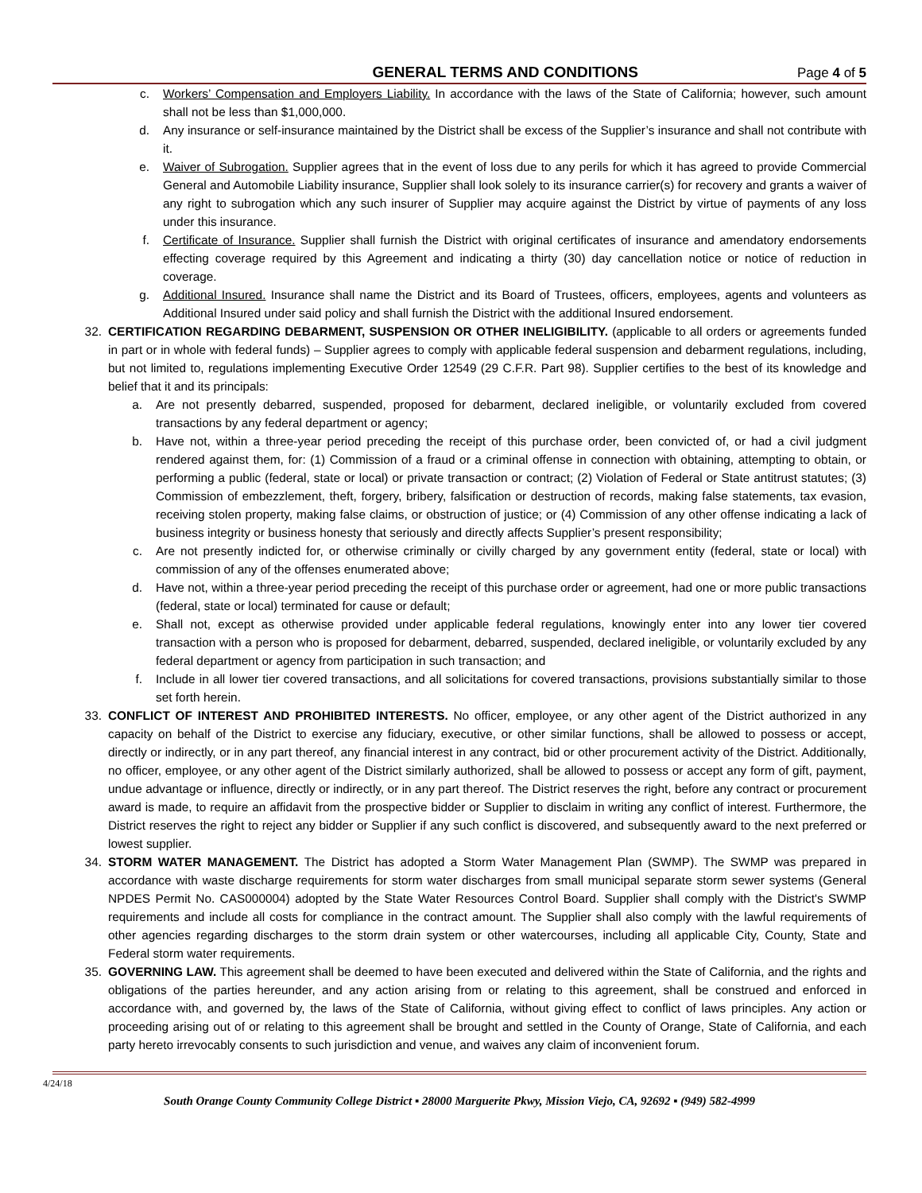GENERAL TERMS AND CONDITIONS Page 4 of 5
c. Workers’ Compensation and Employers Liability. In accordance with the laws of the State of California; however, such amount shall not be less than $1,000,000.
d. Any insurance or self-insurance maintained by the District shall be excess of the Supplier’s insurance and shall not contribute with it.
e. Waiver of Subrogation. Supplier agrees that in the event of loss due to any perils for which it has agreed to provide Commercial General and Automobile Liability insurance, Supplier shall look solely to its insurance carrier(s) for recovery and grants a waiver of any right to subrogation which any such insurer of Supplier may acquire against the District by virtue of payments of any loss under this insurance.
f. Certificate of Insurance. Supplier shall furnish the District with original certificates of insurance and amendatory endorsements effecting coverage required by this Agreement and indicating a thirty (30) day cancellation notice or notice of reduction in coverage.
g. Additional Insured. Insurance shall name the District and its Board of Trustees, officers, employees, agents and volunteers as Additional Insured under said policy and shall furnish the District with the additional Insured endorsement.
32. CERTIFICATION REGARDING DEBARMENT, SUSPENSION OR OTHER INELIGIBILITY. (applicable to all orders or agreements funded in part or in whole with federal funds) – Supplier agrees to comply with applicable federal suspension and debarment regulations, including, but not limited to, regulations implementing Executive Order 12549 (29 C.F.R. Part 98). Supplier certifies to the best of its knowledge and belief that it and its principals:
a. Are not presently debarred, suspended, proposed for debarment, declared ineligible, or voluntarily excluded from covered transactions by any federal department or agency;
b. Have not, within a three-year period preceding the receipt of this purchase order, been convicted of, or had a civil judgment rendered against them, for: (1) Commission of a fraud or a criminal offense in connection with obtaining, attempting to obtain, or performing a public (federal, state or local) or private transaction or contract; (2) Violation of Federal or State antitrust statutes; (3) Commission of embezzlement, theft, forgery, bribery, falsification or destruction of records, making false statements, tax evasion, receiving stolen property, making false claims, or obstruction of justice; or (4) Commission of any other offense indicating a lack of business integrity or business honesty that seriously and directly affects Supplier’s present responsibility;
c. Are not presently indicted for, or otherwise criminally or civilly charged by any government entity (federal, state or local) with commission of any of the offenses enumerated above;
d. Have not, within a three-year period preceding the receipt of this purchase order or agreement, had one or more public transactions (federal, state or local) terminated for cause or default;
e. Shall not, except as otherwise provided under applicable federal regulations, knowingly enter into any lower tier covered transaction with a person who is proposed for debarment, debarred, suspended, declared ineligible, or voluntarily excluded by any federal department or agency from participation in such transaction; and
f. Include in all lower tier covered transactions, and all solicitations for covered transactions, provisions substantially similar to those set forth herein.
33. CONFLICT OF INTEREST AND PROHIBITED INTERESTS. No officer, employee, or any other agent of the District authorized in any capacity on behalf of the District to exercise any fiduciary, executive, or other similar functions, shall be allowed to possess or accept, directly or indirectly, or in any part thereof, any financial interest in any contract, bid or other procurement activity of the District. Additionally, no officer, employee, or any other agent of the District similarly authorized, shall be allowed to possess or accept any form of gift, payment, undue advantage or influence, directly or indirectly, or in any part thereof. The District reserves the right, before any contract or procurement award is made, to require an affidavit from the prospective bidder or Supplier to disclaim in writing any conflict of interest. Furthermore, the District reserves the right to reject any bidder or Supplier if any such conflict is discovered, and subsequently award to the next preferred or lowest supplier.
34. STORM WATER MANAGEMENT. The District has adopted a Storm Water Management Plan (SWMP). The SWMP was prepared in accordance with waste discharge requirements for storm water discharges from small municipal separate storm sewer systems (General NPDES Permit No. CAS000004) adopted by the State Water Resources Control Board. Supplier shall comply with the District's SWMP requirements and include all costs for compliance in the contract amount. The Supplier shall also comply with the lawful requirements of other agencies regarding discharges to the storm drain system or other watercourses, including all applicable City, County, State and Federal storm water requirements.
35. GOVERNING LAW. This agreement shall be deemed to have been executed and delivered within the State of California, and the rights and obligations of the parties hereunder, and any action arising from or relating to this agreement, shall be construed and enforced in accordance with, and governed by, the laws of the State of California, without giving effect to conflict of laws principles. Any action or proceeding arising out of or relating to this agreement shall be brought and settled in the County of Orange, State of California, and each party hereto irrevocably consents to such jurisdiction and venue, and waives any claim of inconvenient forum.
4/24/18
South Orange County Community College District ▪ 28000 Marguerite Pkwy, Mission Viejo, CA, 92692 ▪ (949) 582-4999